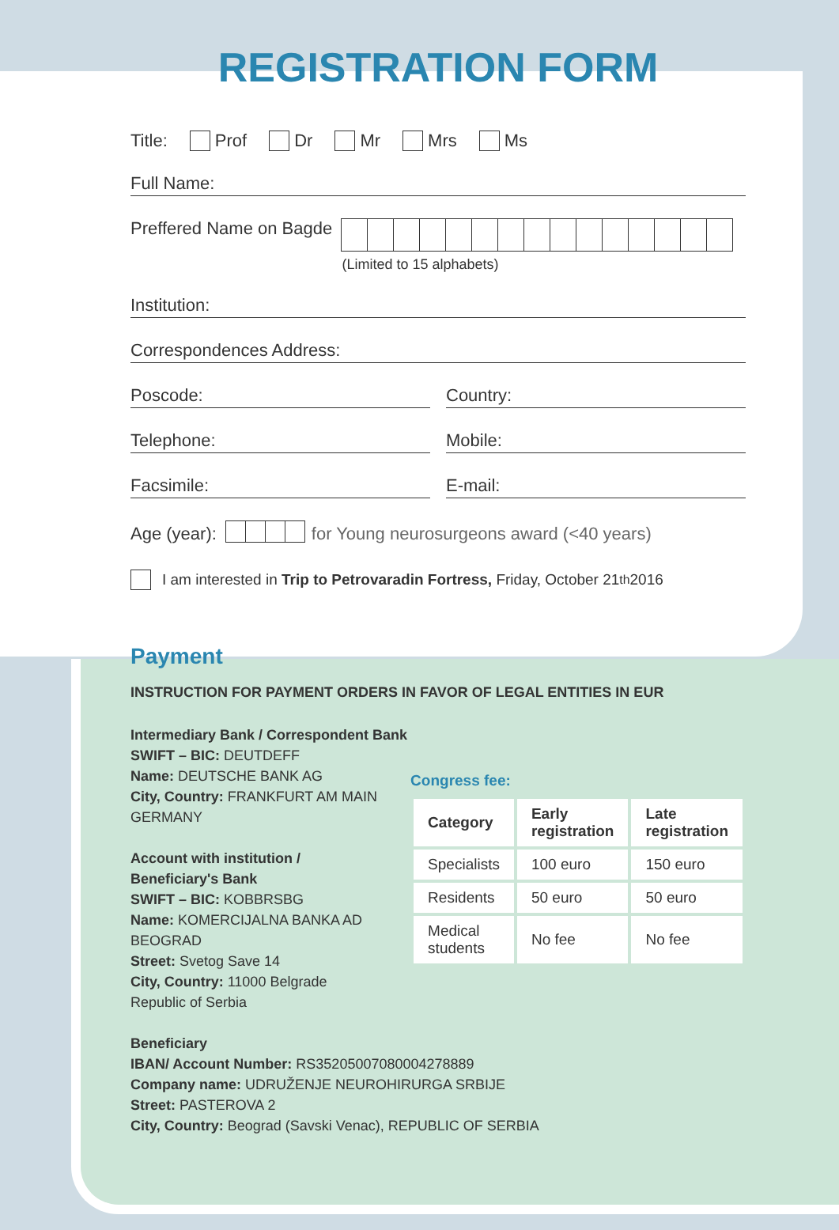REGISTRATION FORM
Title: Prof Dr Mr Mrs Ms
Full Name:
Preffered Name on Bagde
(Limited to 15 alphabets)
Institution:
Correspondences Address:
Poscode:
Country:
Telephone:
Mobile:
Facsimile:
E-mail:
Age (year): for Young neurosurgeons award (<40 years)
I am interested in Trip to Petrovaradin Fortress, Friday, October 21<sup>th</sup> 2016
Payment
INSTRUCTION FOR PAYMENT ORDERS IN FAVOR OF LEGAL ENTITIES IN EUR
Intermediary Bank / Correspondent Bank
SWIFT – BIC: DEUTDEFF
Name: DEUTSCHE BANK AG
City, Country: FRANKFURT AM MAIN
GERMANY
Account with institution /
Beneficiary's Bank
SWIFT – BIC: KOBBRSBG
Name: KOMERCIJALNA BANKA AD BEOGRAD
Street: Svetog Save 14
City, Country: 11000 Belgrade
Republic of Serbia
Congress fee:
| Category | Early registration | Late registration |
| --- | --- | --- |
| Specialists | 100 euro | 150 euro |
| Residents | 50 euro | 50 euro |
| Medical students | No fee | No fee |
Beneficiary
IBAN/ Account Number: RS35205007080004278889
Company name: UDRUŽENJE NEUROHIRURGA SRBIJE
Street: PASTEROVA 2
City, Country: Beograd (Savski Venac), REPUBLIC OF SERBIA